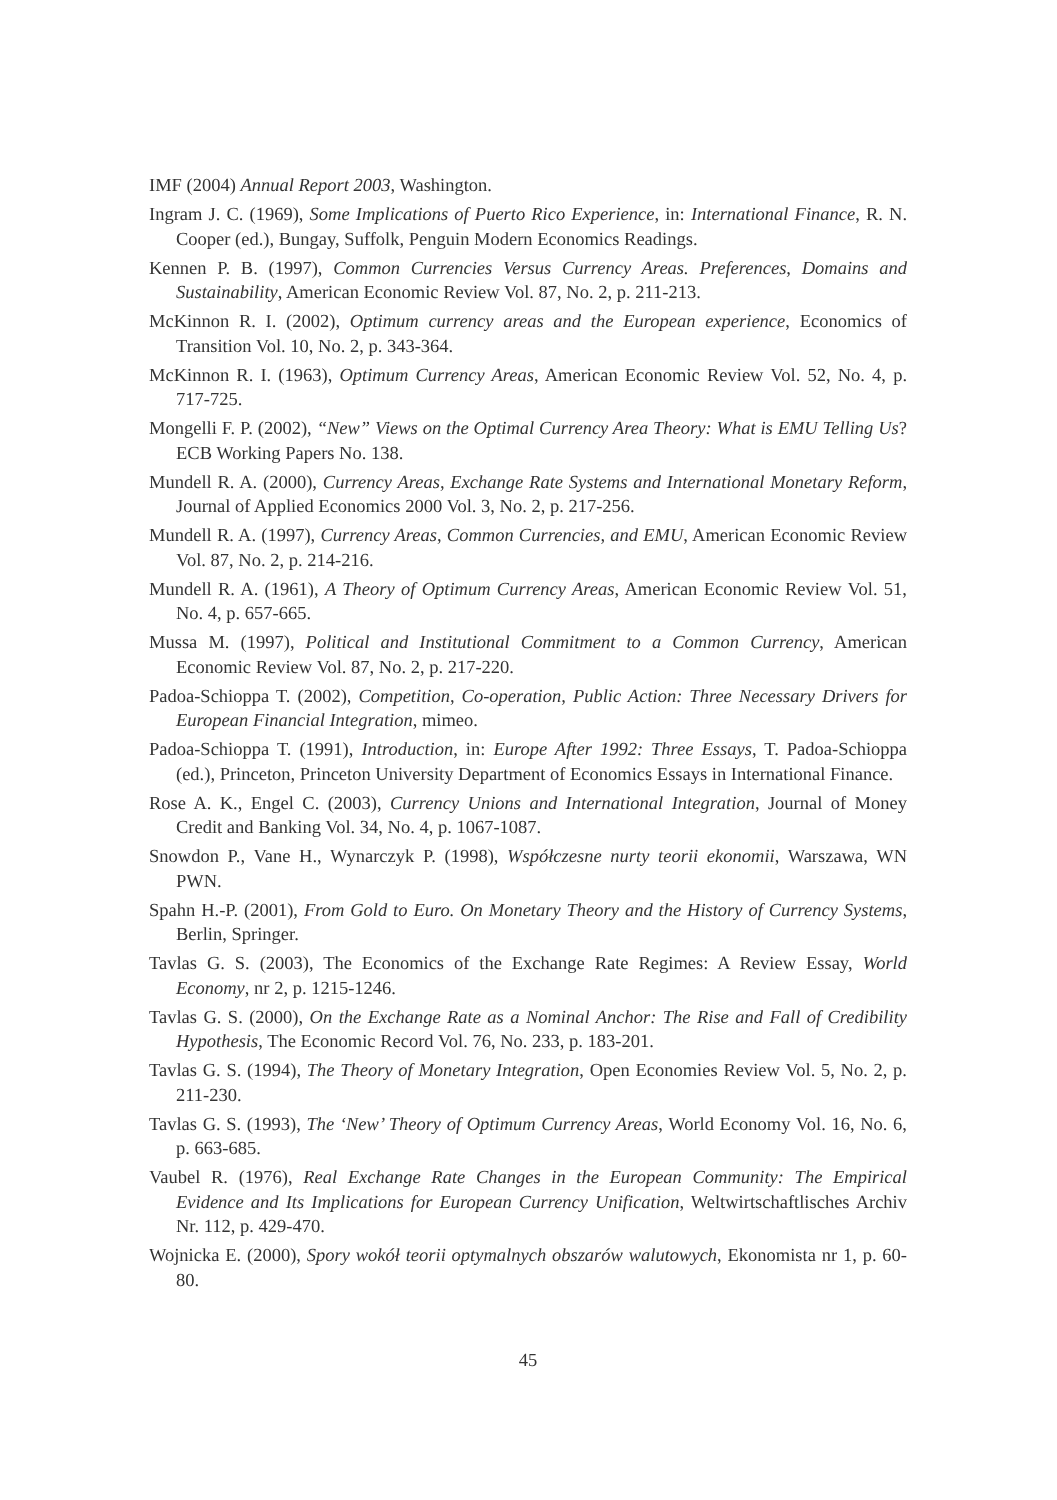IMF (2004) Annual Report 2003, Washington.
Ingram J. C. (1969), Some Implications of Puerto Rico Experience, in: International Finance, R. N. Cooper (ed.), Bungay, Suffolk, Penguin Modern Economics Readings.
Kennen P. B. (1997), Common Currencies Versus Currency Areas. Preferences, Domains and Sustainability, American Economic Review Vol. 87, No. 2, p. 211-213.
McKinnon R. I. (2002), Optimum currency areas and the European experience, Economics of Transition Vol. 10, No. 2, p. 343-364.
McKinnon R. I. (1963), Optimum Currency Areas, American Economic Review Vol. 52, No. 4, p. 717-725.
Mongelli F. P. (2002), “New” Views on the Optimal Currency Area Theory: What is EMU Telling Us? ECB Working Papers No. 138.
Mundell R. A. (2000), Currency Areas, Exchange Rate Systems and International Monetary Reform, Journal of Applied Economics 2000 Vol. 3, No. 2, p. 217-256.
Mundell R. A. (1997), Currency Areas, Common Currencies, and EMU, American Economic Review Vol. 87, No. 2, p. 214-216.
Mundell R. A. (1961), A Theory of Optimum Currency Areas, American Economic Review Vol. 51, No. 4, p. 657-665.
Mussa M. (1997), Political and Institutional Commitment to a Common Currency, American Economic Review Vol. 87, No. 2, p. 217-220.
Padoa-Schioppa T. (2002), Competition, Co-operation, Public Action: Three Necessary Drivers for European Financial Integration, mimeo.
Padoa-Schioppa T. (1991), Introduction, in: Europe After 1992: Three Essays, T. Padoa-Schioppa (ed.), Princeton, Princeton University Department of Economics Essays in International Finance.
Rose A. K., Engel C. (2003), Currency Unions and International Integration, Journal of Money Credit and Banking Vol. 34, No. 4, p. 1067-1087.
Snowdon P., Vane H., Wynarczyk P. (1998), Współczesne nurty teorii ekonomii, Warszawa, WN PWN.
Spahn H.-P. (2001), From Gold to Euro. On Monetary Theory and the History of Currency Systems, Berlin, Springer.
Tavlas G. S. (2003), The Economics of the Exchange Rate Regimes: A Review Essay, World Economy, nr 2, p. 1215-1246.
Tavlas G. S. (2000), On the Exchange Rate as a Nominal Anchor: The Rise and Fall of Credibility Hypothesis, The Economic Record Vol. 76, No. 233, p. 183-201.
Tavlas G. S. (1994), The Theory of Monetary Integration, Open Economies Review Vol. 5, No. 2, p. 211-230.
Tavlas G. S. (1993), The ‘New’ Theory of Optimum Currency Areas, World Economy Vol. 16, No. 6, p. 663-685.
Vaubel R. (1976), Real Exchange Rate Changes in the European Community: The Empirical Evidence and Its Implications for European Currency Unification, Weltwirtschaftlisches Archiv Nr. 112, p. 429-470.
Wojnicka E. (2000), Spory wokół teorii optymalnych obszarów walutowych, Ekonomista nr 1, p. 60-80.
45